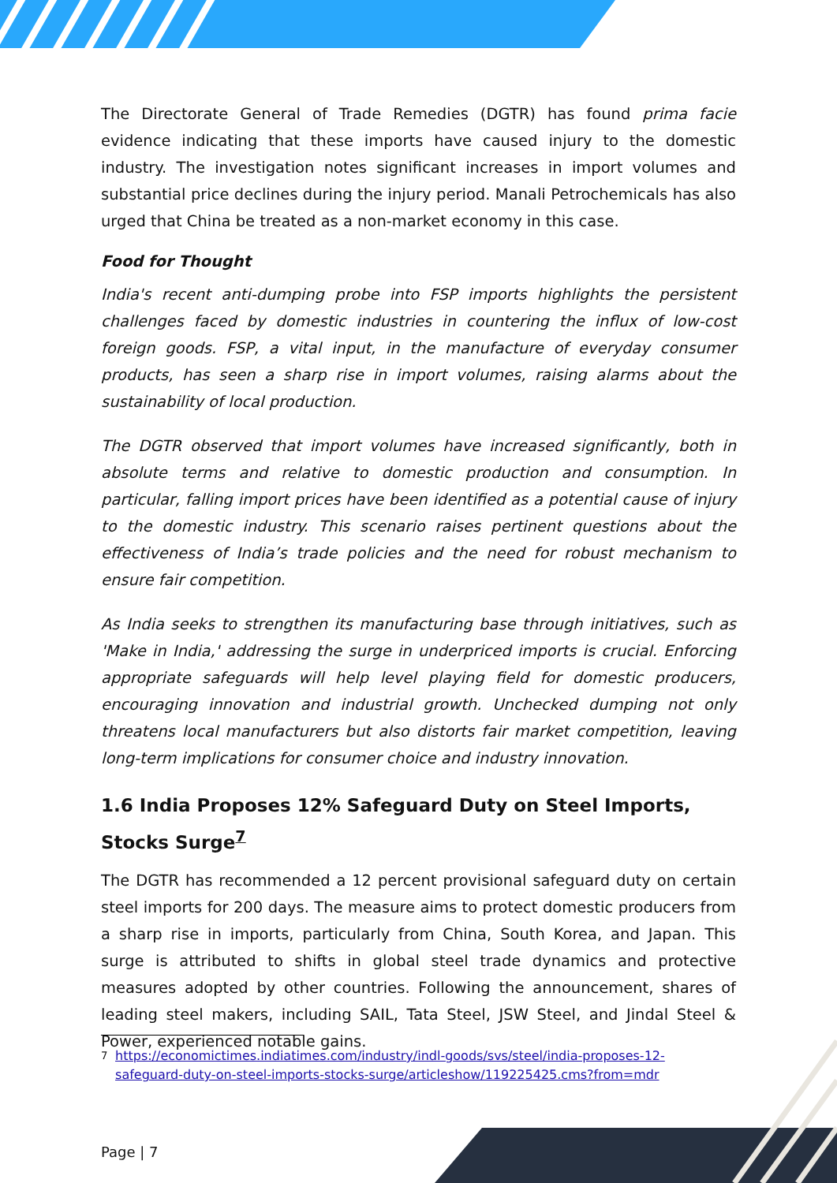The Directorate General of Trade Remedies (DGTR) has found prima facie evidence indicating that these imports have caused injury to the domestic industry. The investigation notes significant increases in import volumes and substantial price declines during the injury period. Manali Petrochemicals has also urged that China be treated as a non-market economy in this case.
Food for Thought
India's recent anti-dumping probe into FSP imports highlights the persistent challenges faced by domestic industries in countering the influx of low-cost foreign goods. FSP, a vital input, in the manufacture of everyday consumer products, has seen a sharp rise in import volumes, raising alarms about the sustainability of local production.
The DGTR observed that import volumes have increased significantly, both in absolute terms and relative to domestic production and consumption. In particular, falling import prices have been identified as a potential cause of injury to the domestic industry. This scenario raises pertinent questions about the effectiveness of India’s trade policies and the need for robust mechanism to ensure fair competition.
As India seeks to strengthen its manufacturing base through initiatives, such as 'Make in India,' addressing the surge in underpriced imports is crucial. Enforcing appropriate safeguards will help level playing field for domestic producers, encouraging innovation and industrial growth. Unchecked dumping not only threatens local manufacturers but also distorts fair market competition, leaving long-term implications for consumer choice and industry innovation.
1.6 India Proposes 12% Safeguard Duty on Steel Imports, Stocks Surge<sup>7</sup>
The DGTR has recommended a 12 percent provisional safeguard duty on certain steel imports for 200 days. The measure aims to protect domestic producers from a sharp rise in imports, particularly from China, South Korea, and Japan. This surge is attributed to shifts in global steel trade dynamics and protective measures adopted by other countries. Following the announcement, shares of leading steel makers, including SAIL, Tata Steel, JSW Steel, and Jindal Steel & Power, experienced notable gains.
<sup>7</sup> https://economictimes.indiatimes.com/industry/indl-goods/svs/steel/india-proposes-12-safeguard-duty-on-steel-imports-stocks-surge/articleshow/119225425.cms?from=mdr
Page | 7